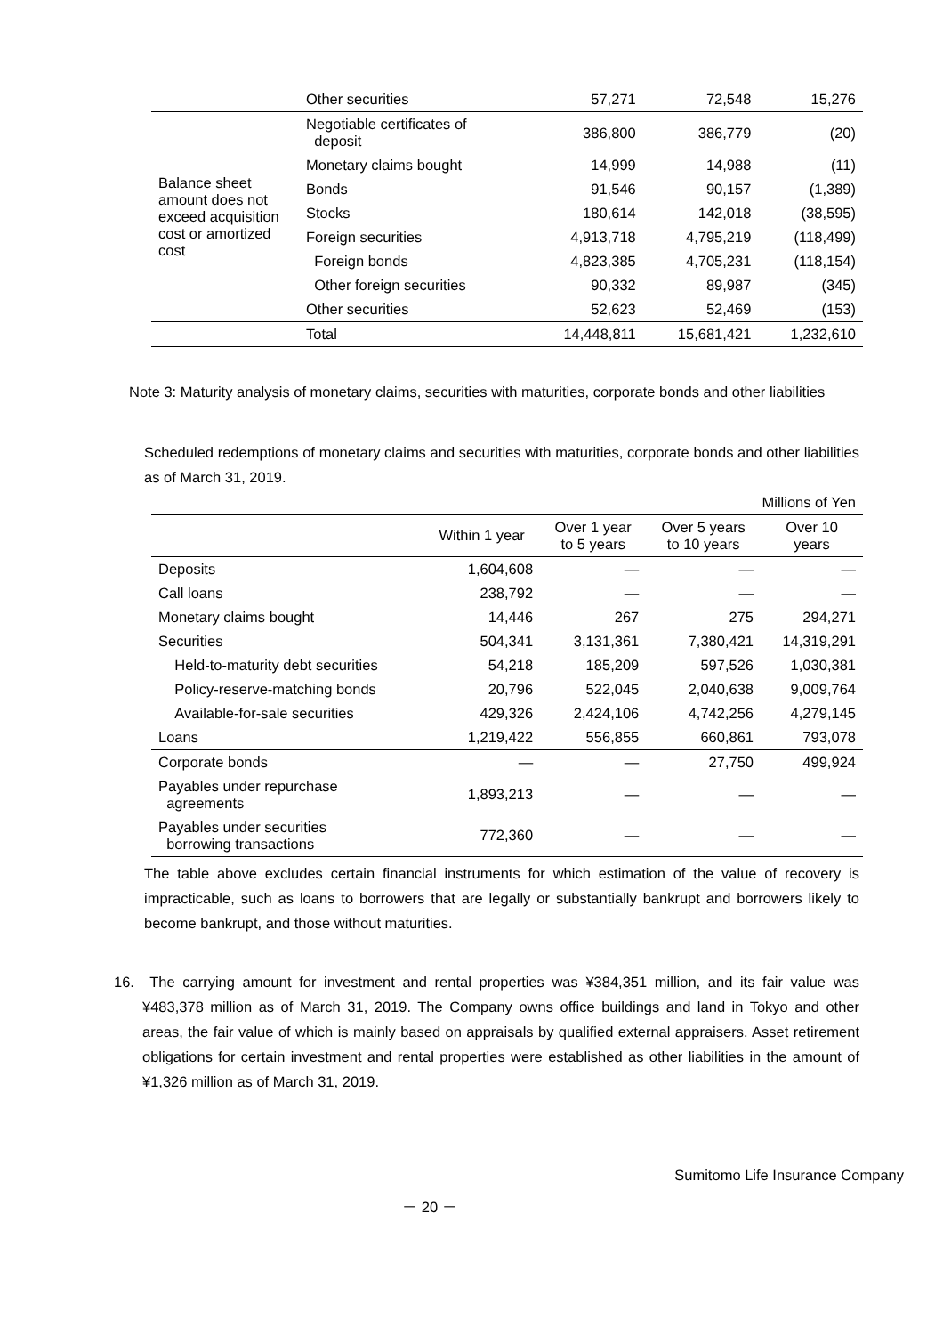| | Other securities | 57,271 | 72,548 | 15,276 |
| Balance sheet amount does not exceed acquisition cost or amortized cost | Negotiable certificates of deposit | 386,800 | 386,779 | (20) |
| | Monetary claims bought | 14,999 | 14,988 | (11) |
| | Bonds | 91,546 | 90,157 | (1,389) |
| | Stocks | 180,614 | 142,018 | (38,595) |
| | Foreign securities | 4,913,718 | 4,795,219 | (118,499) |
| | Foreign bonds | 4,823,385 | 4,705,231 | (118,154) |
| | Other foreign securities | 90,332 | 89,987 | (345) |
| | Other securities | 52,623 | 52,469 | (153) |
| | Total | 14,448,811 | 15,681,421 | 1,232,610 |
Note 3: Maturity analysis of monetary claims, securities with maturities, corporate bonds and other liabilities
Scheduled redemptions of monetary claims and securities with maturities, corporate bonds and other liabilities as of March 31, 2019.
| Millions of Yen | | | | |
| | Within 1 year | Over 1 year to 5 years | Over 5 years to 10 years | Over 10 years |
| Deposits | 1,604,608 | — | — | — |
| Call loans | 238,792 | — | — | — |
| Monetary claims bought | 14,446 | 267 | 275 | 294,271 |
| Securities | 504,341 | 3,131,361 | 7,380,421 | 14,319,291 |
| Held-to-maturity debt securities | 54,218 | 185,209 | 597,526 | 1,030,381 |
| Policy-reserve-matching bonds | 20,796 | 522,045 | 2,040,638 | 9,009,764 |
| Available-for-sale securities | 429,326 | 2,424,106 | 4,742,256 | 4,279,145 |
| Loans | 1,219,422 | 556,855 | 660,861 | 793,078 |
| Corporate bonds | — | — | 27,750 | 499,924 |
| Payables under repurchase agreements | 1,893,213 | — | — | — |
| Payables under securities borrowing transactions | 772,360 | — | — | — |
The table above excludes certain financial instruments for which estimation of the value of recovery is impracticable, such as loans to borrowers that are legally or substantially bankrupt and borrowers likely to become bankrupt, and those without maturities.
16. The carrying amount for investment and rental properties was ¥384,351 million, and its fair value was ¥483,378 million as of March 31, 2019. The Company owns office buildings and land in Tokyo and other areas, the fair value of which is mainly based on appraisals by qualified external appraisers. Asset retirement obligations for certain investment and rental properties were established as other liabilities in the amount of ¥1,326 million as of March 31, 2019.
Sumitomo Life Insurance Company
－ 20 －